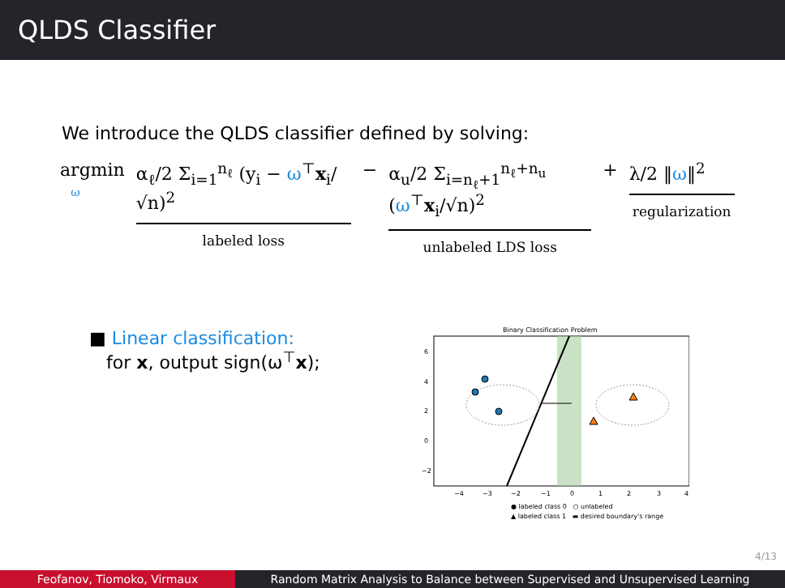QLDS Classifier
We introduce the QLDS classifier defined by solving:
argmin
ω
α<sub>ℓ</sub>/2 Σ<sub>i=1</sub><sup>n<sub>ℓ</sub></sup> (y<sub>i</sub> − ω<sup>⊤</sup>x<sub>i</sub>/√n)<sup>2</sup>
labeled loss
− α<sub>u</sub>/2 Σ<sub>i=n<sub>ℓ</sub>+1</sub><sup>n<sub>ℓ</sub>+n<sub>u</sub></sup> (ω<sup>⊤</sup>x<sub>i</sub>/√n)<sup>2</sup>
unlabeled LDS loss
+ λ/2 ‖ω‖<sup>2</sup>
regularization
■ Linear classification:
for x, output sign(ω<sup>⊤</sup>x);
Binary Classification Problem
6
4
2
0
−2
−4
−3
−2
−1
0
1
2
3
4
● labeled class 0 ○ unlabeled
▲ labeled class 1 ▬ desired boundary's range
4/13
Feofanov, Tiomoko, Virmaux Random Matrix Analysis to Balance between Supervised and Unsupervised Learning